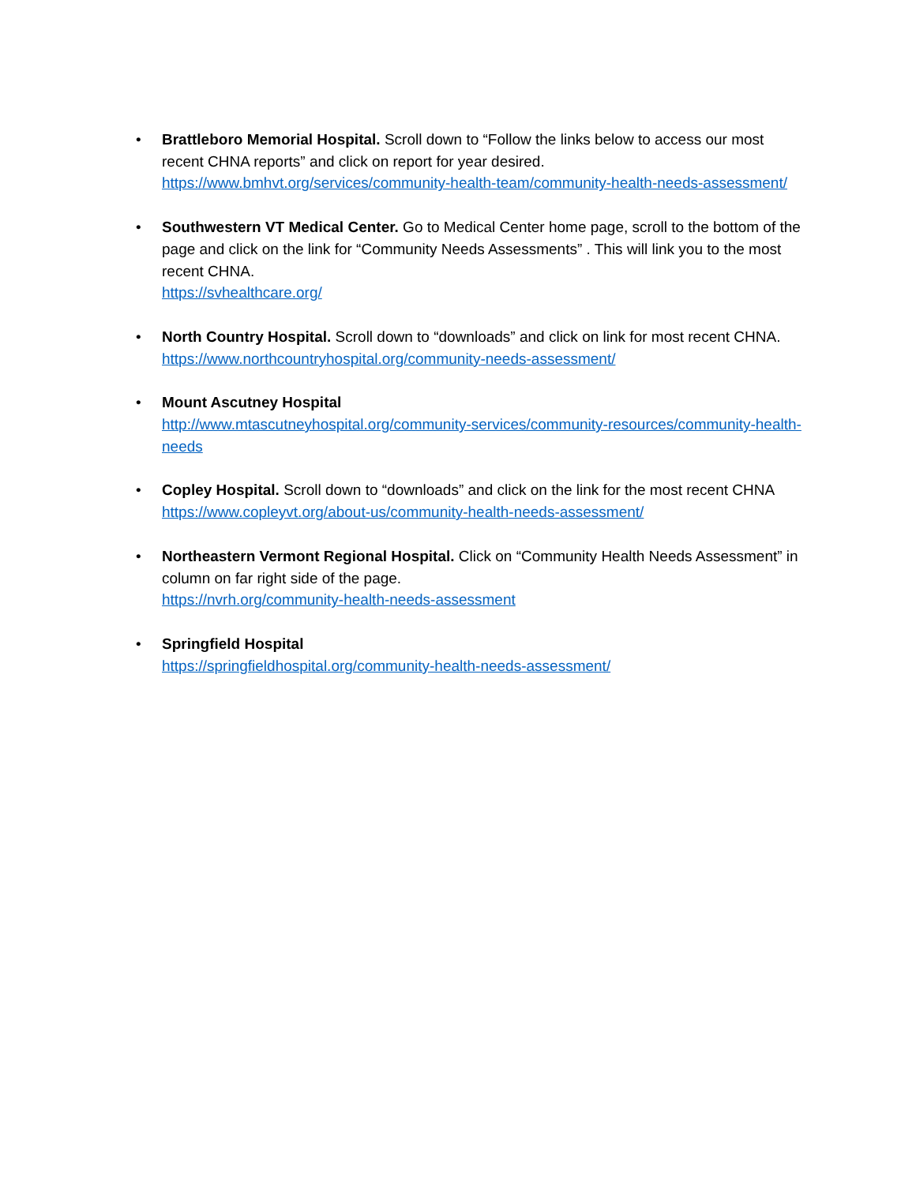• Brattleboro Memorial Hospital. Scroll down to “Follow the links below to access our most recent CHNA reports” and click on report for year desired.
https://www.bmhvt.org/services/community-health-team/community-health-needs-assessment/
• Southwestern VT Medical Center. Go to Medical Center home page, scroll to the bottom of the page and click on the link for “Community Needs Assessments” . This will link you to the most recent CHNA.
https://svhealthcare.org/
• North Country Hospital. Scroll down to “downloads” and click on link for most recent CHNA.
https://www.northcountryhospital.org/community-needs-assessment/
• Mount Ascutney Hospital
http://www.mtascutneyhospital.org/community-services/community-resources/community-health-needs
• Copley Hospital. Scroll down to “downloads” and click on the link for the most recent CHNA
https://www.copleyvt.org/about-us/community-health-needs-assessment/
• Northeastern Vermont Regional Hospital. Click on “Community Health Needs Assessment” in column on far right side of the page.
https://nvrh.org/community-health-needs-assessment
• Springfield Hospital
https://springfieldhospital.org/community-health-needs-assessment/